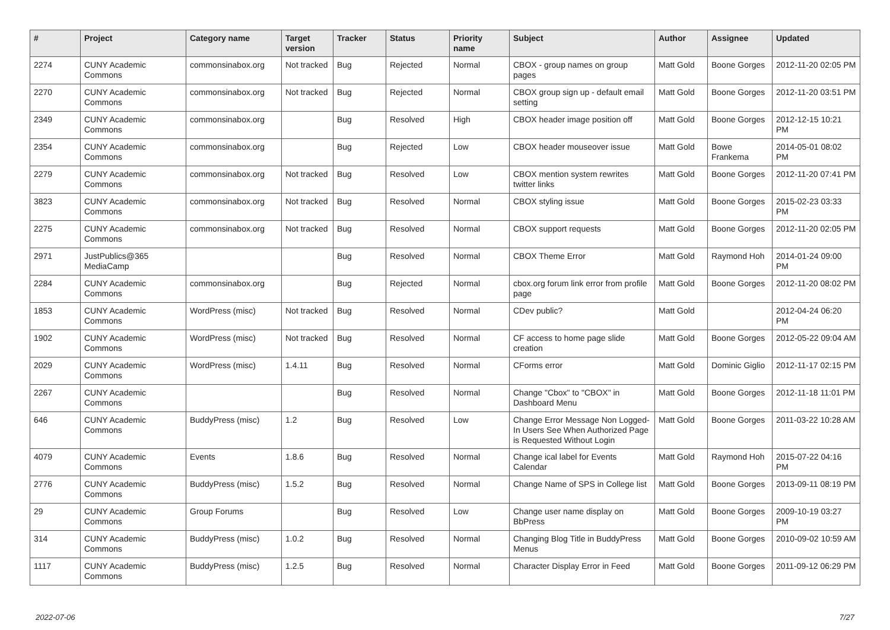| # | Project | Category name | Target version | Tracker | Status | Priority name | Subject | Author | Assignee | Updated |
| --- | --- | --- | --- | --- | --- | --- | --- | --- | --- | --- |
| 2274 | CUNY Academic Commons | commonsinabox.org | Not tracked | Bug | Rejected | Normal | CBOX - group names on group pages | Matt Gold | Boone Gorges | 2012-11-20 02:05 PM |
| 2270 | CUNY Academic Commons | commonsinabox.org | Not tracked | Bug | Rejected | Normal | CBOX group sign up - default email setting | Matt Gold | Boone Gorges | 2012-11-20 03:51 PM |
| 2349 | CUNY Academic Commons | commonsinabox.org | | Bug | Resolved | High | CBOX header image position off | Matt Gold | Boone Gorges | 2012-12-15 10:21 PM |
| 2354 | CUNY Academic Commons | commonsinabox.org | | Bug | Rejected | Low | CBOX header mouseover issue | Matt Gold | Bowe Frankema | 2014-05-01 08:02 PM |
| 2279 | CUNY Academic Commons | commonsinabox.org | Not tracked | Bug | Resolved | Low | CBOX mention system rewrites twitter links | Matt Gold | Boone Gorges | 2012-11-20 07:41 PM |
| 3823 | CUNY Academic Commons | commonsinabox.org | Not tracked | Bug | Resolved | Normal | CBOX styling issue | Matt Gold | Boone Gorges | 2015-02-23 03:33 PM |
| 2275 | CUNY Academic Commons | commonsinabox.org | Not tracked | Bug | Resolved | Normal | CBOX support requests | Matt Gold | Boone Gorges | 2012-11-20 02:05 PM |
| 2971 | JustPublics@365 MediaCamp | | | Bug | Resolved | Normal | CBOX Theme Error | Matt Gold | Raymond Hoh | 2014-01-24 09:00 PM |
| 2284 | CUNY Academic Commons | commonsinabox.org | | Bug | Rejected | Normal | cbox.org forum link error from profile page | Matt Gold | Boone Gorges | 2012-11-20 08:02 PM |
| 1853 | CUNY Academic Commons | WordPress (misc) | Not tracked | Bug | Resolved | Normal | CDev public? | Matt Gold | | 2012-04-24 06:20 PM |
| 1902 | CUNY Academic Commons | WordPress (misc) | Not tracked | Bug | Resolved | Normal | CF access to home page slide creation | Matt Gold | Boone Gorges | 2012-05-22 09:04 AM |
| 2029 | CUNY Academic Commons | WordPress (misc) | 1.4.11 | Bug | Resolved | Normal | CForms error | Matt Gold | Dominic Giglio | 2012-11-17 02:15 PM |
| 2267 | CUNY Academic Commons | | | Bug | Resolved | Normal | Change "Cbox" to "CBOX" in Dashboard Menu | Matt Gold | Boone Gorges | 2012-11-18 11:01 PM |
| 646 | CUNY Academic Commons | BuddyPress (misc) | 1.2 | Bug | Resolved | Low | Change Error Message Non Logged-In Users See When Authorized Page is Requested Without Login | Matt Gold | Boone Gorges | 2011-03-22 10:28 AM |
| 4079 | CUNY Academic Commons | Events | 1.8.6 | Bug | Resolved | Normal | Change ical label for Events Calendar | Matt Gold | Raymond Hoh | 2015-07-22 04:16 PM |
| 2776 | CUNY Academic Commons | BuddyPress (misc) | 1.5.2 | Bug | Resolved | Normal | Change Name of SPS in College list | Matt Gold | Boone Gorges | 2013-09-11 08:19 PM |
| 29 | CUNY Academic Commons | Group Forums | | Bug | Resolved | Low | Change user name display on BbPress | Matt Gold | Boone Gorges | 2009-10-19 03:27 PM |
| 314 | CUNY Academic Commons | BuddyPress (misc) | 1.0.2 | Bug | Resolved | Normal | Changing Blog Title in BuddyPress Menus | Matt Gold | Boone Gorges | 2010-09-02 10:59 AM |
| 1117 | CUNY Academic Commons | BuddyPress (misc) | 1.2.5 | Bug | Resolved | Normal | Character Display Error in Feed | Matt Gold | Boone Gorges | 2011-09-12 06:29 PM |
2022-07-06 7/27